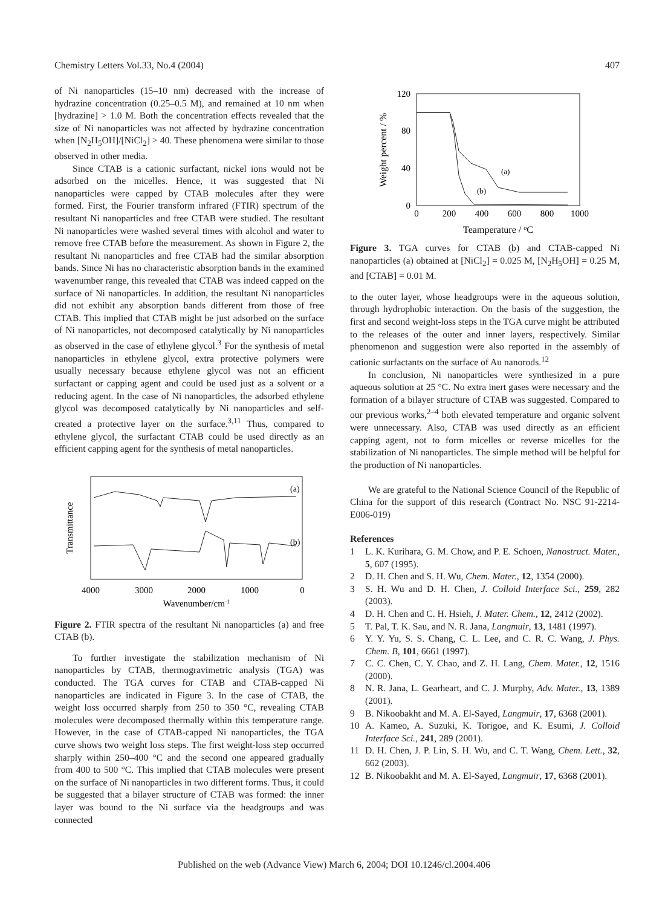Chemistry Letters Vol.33, No.4 (2004) 407
of Ni nanoparticles (15–10 nm) decreased with the increase of hydrazine concentration (0.25–0.5 M), and remained at 10 nm when [hydrazine] > 1.0 M. Both the concentration effects revealed that the size of Ni nanoparticles was not affected by hydrazine concentration when [N<sub>2</sub>H<sub>5</sub>OH]/[NiCl<sub>2</sub>] > 40. These phenomena were similar to those observed in other media.
Since CTAB is a cationic surfactant, nickel ions would not be adsorbed on the micelles. Hence, it was suggested that Ni nanoparticles were capped by CTAB molecules after they were formed. First, the Fourier transform infrared (FTIR) spectrum of the resultant Ni nanoparticles and free CTAB were studied. The resultant Ni nanoparticles were washed several times with alcohol and water to remove free CTAB before the measurement. As shown in Figure 2, the resultant Ni nanoparticles and free CTAB had the similar absorption bands. Since Ni has no characteristic absorption bands in the examined wavenumber range, this revealed that CTAB was indeed capped on the surface of Ni nanoparticles. In addition, the resultant Ni nanoparticles did not exhibit any absorption bands different from those of free CTAB. This implied that CTAB might be just adsorbed on the surface of Ni nanoparticles, not decomposed catalytically by Ni nanoparticles as observed in the case of ethylene glycol.<sup>3</sup> For the synthesis of metal nanoparticles in ethylene glycol, extra protective polymers were usually necessary because ethylene glycol was not an efficient surfactant or capping agent and could be used just as a solvent or a reducing agent. In the case of Ni nanoparticles, the adsorbed ethylene glycol was decomposed catalytically by Ni nanoparticles and self-created a protective layer on the surface.<sup>3,11</sup> Thus, compared to ethylene glycol, the surfactant CTAB could be used directly as an efficient capping agent for the synthesis of metal nanoparticles.
Transmittance
(a)
(b)
4000
3000
2000
1000
0
Wavenumber/cm-1
Figure 2. FTIR spectra of the resultant Ni nanoparticles (a) and free CTAB (b).
To further investigate the stabilization mechanism of Ni nanoparticles by CTAB, thermogravimetric analysis (TGA) was conducted. The TGA curves for CTAB and CTAB-capped Ni nanoparticles are indicated in Figure 3. In the case of CTAB, the weight loss occurred sharply from 250 to 350 °C, revealing CTAB molecules were decomposed thermally within this temperature range. However, in the case of CTAB-capped Ni nanoparticles, the TGA curve shows two weight loss steps. The first weight-loss step occurred sharply within 250–400 °C and the second one appeared gradually from 400 to 500 °C. This implied that CTAB molecules were present on the surface of Ni nanoparticles in two different forms. Thus, it could be suggested that a bilayer structure of CTAB was formed: the inner layer was bound to the Ni surface via the headgroups and was connected
Weight percent / %
120
80
40
0
(a)
(b)
0
200
400
600
800
1000
Teamperature / oC
Figure 3. TGA curves for CTAB (b) and CTAB-capped Ni nanoparticles (a) obtained at [NiCl<sub>2</sub>] = 0.025 M, [N<sub>2</sub>H<sub>5</sub>OH] = 0.25 M, and [CTAB] = 0.01 M.
to the outer layer, whose headgroups were in the aqueous solution, through hydrophobic interaction. On the basis of the suggestion, the first and second weight-loss steps in the TGA curve might be attributed to the releases of the outer and inner layers, respectively. Similar phenomenon and suggestion were also reported in the assembly of cationic surfactants on the surface of Au nanorods.<sup>12</sup>
In conclusion, Ni nanoparticles were synthesized in a pure aqueous solution at 25 °C. No extra inert gases were necessary and the formation of a bilayer structure of CTAB was suggested. Compared to our previous works,<sup>2–4</sup> both elevated temperature and organic solvent were unnecessary. Also, CTAB was used directly as an efficient capping agent, not to form micelles or reverse micelles for the stabilization of Ni nanoparticles. The simple method will be helpful for the production of Ni nanoparticles.
We are grateful to the National Science Council of the Republic of China for the support of this research (Contract No. NSC 91-2214-E006-019)
References
1 L. K. Kurihara, G. M. Chow, and P. E. Schoen, Nanostruct. Mater., 5, 607 (1995).
2 D. H. Chen and S. H. Wu, Chem. Mater., 12, 1354 (2000).
3 S. H. Wu and D. H. Chen, J. Colloid Interface Sci., 259, 282 (2003).
4 D. H. Chen and C. H. Hsieh, J. Mater. Chem., 12, 2412 (2002).
5 T. Pal, T. K. Sau, and N. R. Jana, Langmuir, 13, 1481 (1997).
6 Y. Y. Yu, S. S. Chang, C. L. Lee, and C. R. C. Wang, J. Phys. Chem. B, 101, 6661 (1997).
7 C. C. Chen, C. Y. Chao, and Z. H. Lang, Chem. Mater., 12, 1516 (2000).
8 N. R. Jana, L. Gearheart, and C. J. Murphy, Adv. Mater., 13, 1389 (2001).
9 B. Nikoobakht and M. A. El-Sayed, Langmuir, 17, 6368 (2001).
10 A. Kameo, A. Suzuki, K. Torigoe, and K. Esumi, J. Colloid Interface Sci., 241, 289 (2001).
11 D. H. Chen, J. P. Lin, S. H. Wu, and C. T. Wang, Chem. Lett., 32, 662 (2003).
12 B. Nikoobakht and M. A. El-Sayed, Langmuir, 17, 6368 (2001).
Published on the web (Advance View) March 6, 2004; DOI 10.1246/cl.2004.406